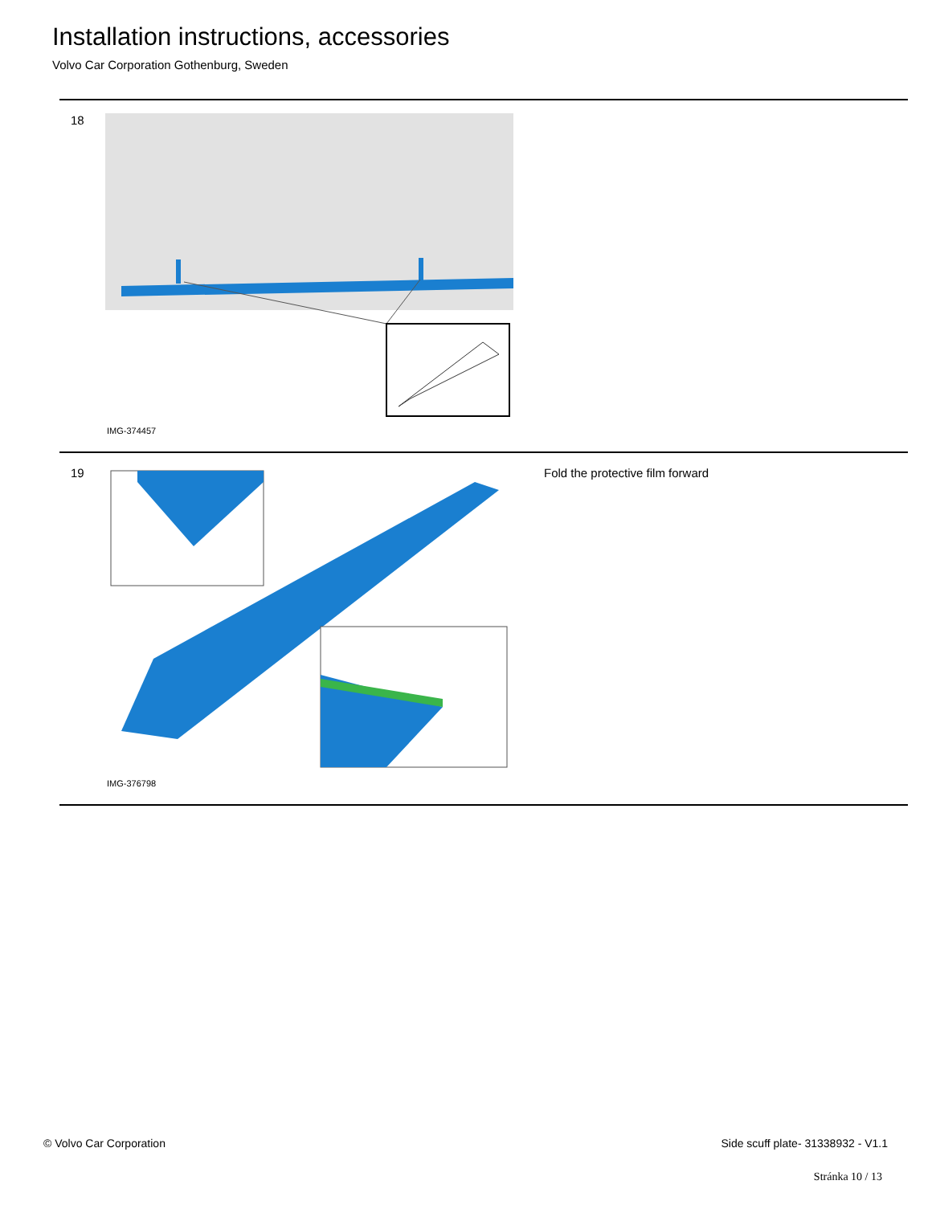Installation instructions, accessories
Volvo Car Corporation Gothenburg, Sweden
| 18 | IMG-374457 | |
| 19 | IMG-376798 | Fold the protective film forward |
© Volvo Car Corporation
Side scuff plate- 31338932 - V1.1
Stránka 10 / 13